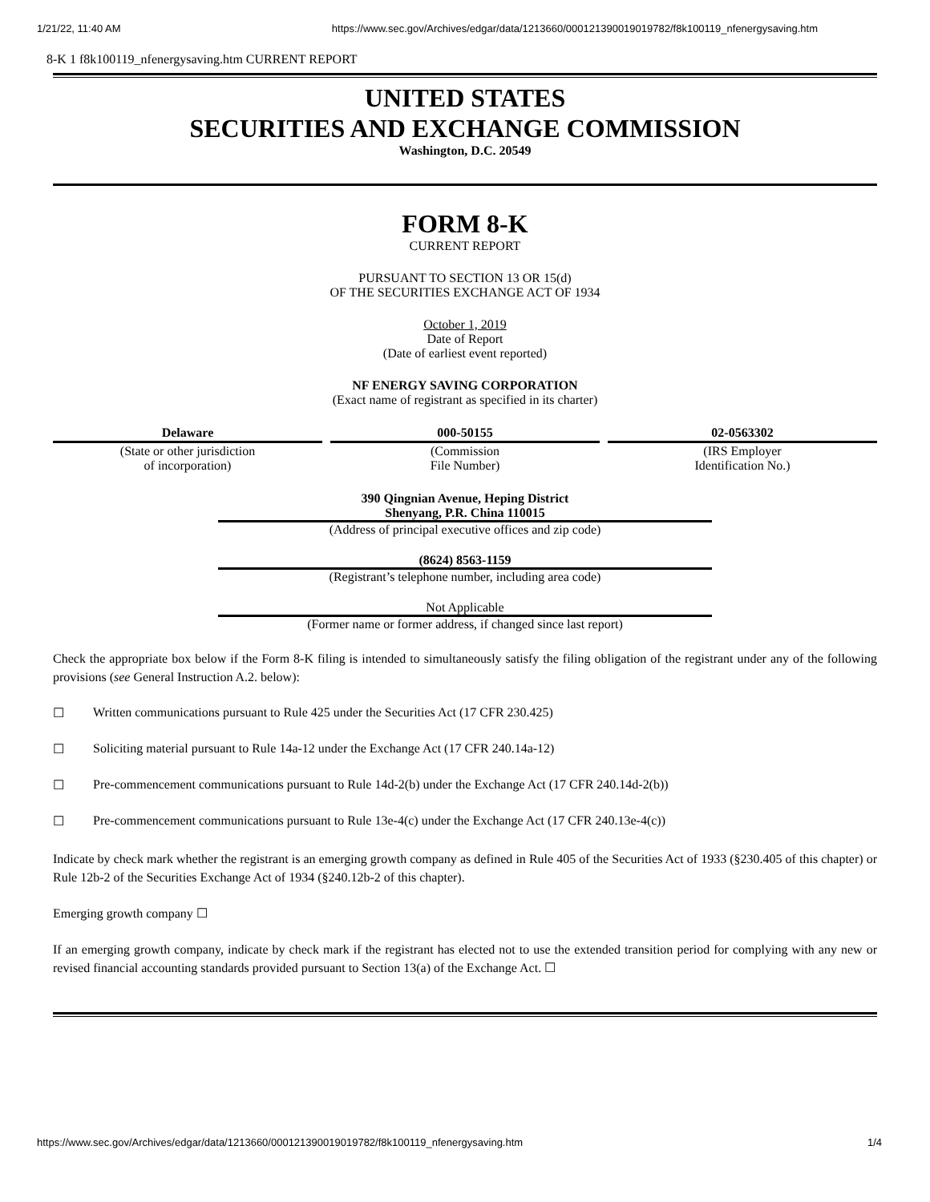1/21/22, 11:40 AM https://www.sec.gov/Archives/edgar/data/1213660/000121390019019782/f8k100119_nfenergysaving.htm
8-K 1 f8k100119_nfenergysaving.htm CURRENT REPORT
UNITED STATES
SECURITIES AND EXCHANGE COMMISSION
Washington, D.C. 20549
FORM 8-K
CURRENT REPORT
PURSUANT TO SECTION 13 OR 15(d)
OF THE SECURITIES EXCHANGE ACT OF 1934
October 1, 2019
Date of Report
(Date of earliest event reported)
NF ENERGY SAVING CORPORATION
(Exact name of registrant as specified in its charter)
| Delaware | 000-50155 | 02-0563302 |
| (State or other jurisdiction of incorporation) | (Commission File Number) | (IRS Employer Identification No.) |
390 Qingnian Avenue, Heping District
Shenyang, P.R. China 110015
(Address of principal executive offices and zip code)
(8624) 8563-1159
(Registrant’s telephone number, including area code)
Not Applicable
(Former name or former address, if changed since last report)
Check the appropriate box below if the Form 8-K filing is intended to simultaneously satisfy the filing obligation of the registrant under any of the following provisions (see General Instruction A.2. below):
☐ Written communications pursuant to Rule 425 under the Securities Act (17 CFR 230.425)
☐ Soliciting material pursuant to Rule 14a-12 under the Exchange Act (17 CFR 240.14a-12)
☐ Pre-commencement communications pursuant to Rule 14d-2(b) under the Exchange Act (17 CFR 240.14d-2(b))
☐ Pre-commencement communications pursuant to Rule 13e-4(c) under the Exchange Act (17 CFR 240.13e-4(c))
Indicate by check mark whether the registrant is an emerging growth company as defined in Rule 405 of the Securities Act of 1933 (§230.405 of this chapter) or Rule 12b-2 of the Securities Exchange Act of 1934 (§240.12b-2 of this chapter).
Emerging growth company ☐
If an emerging growth company, indicate by check mark if the registrant has elected not to use the extended transition period for complying with any new or revised financial accounting standards provided pursuant to Section 13(a) of the Exchange Act. ☐
https://www.sec.gov/Archives/edgar/data/1213660/000121390019019782/f8k100119_nfenergysaving.htm 1/4